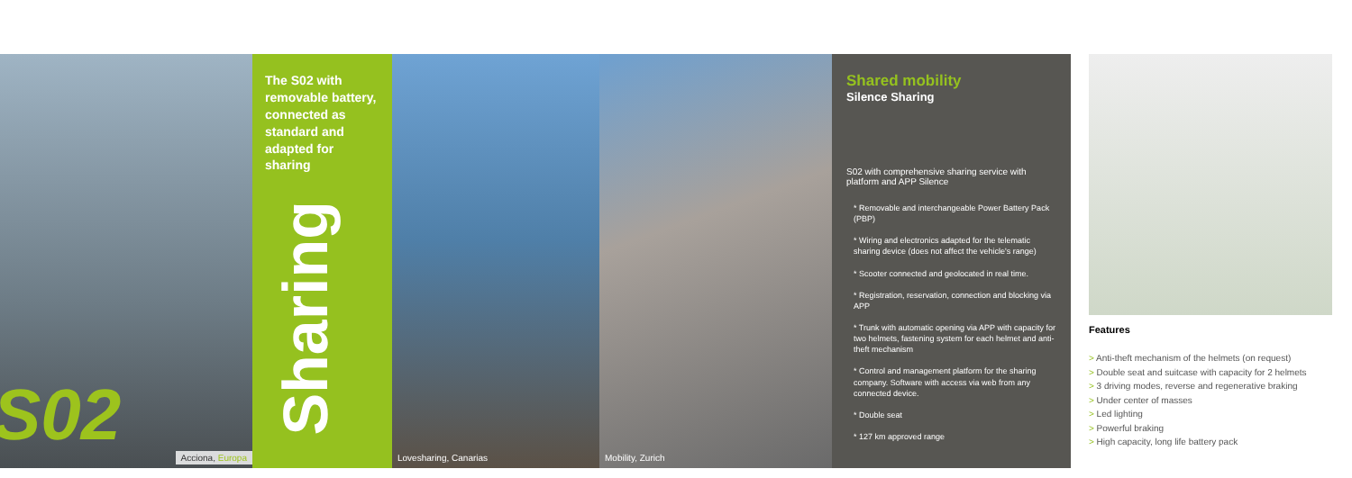S02
Acciona, Europa
The S02 with removable battery, connected as standard and adapted for sharing
Sharing
Lovesharing, Canarias Mobility, Zurich
Shared mobility
Silence Sharing
S02 with comprehensive sharing service with platform and APP Silence
* Removable and interchangeable Power Battery Pack (PBP)
* Wiring and electronics adapted for the telematic sharing device (does not affect the vehicle's range)
* Scooter connected and geolocated in real time.
* Registration, reservation, connection and blocking via APP
* Trunk with automatic opening via APP with capacity for two helmets, fastening system for each helmet and anti-theft mechanism
* Control and management platform for the sharing company. Software with access via web from any connected device.
* Double seat
* 127 km approved range
Features
> Anti-theft mechanism of the helmets (on request)
> Double seat and suitcase with capacity for 2 helmets
> 3 driving modes, reverse and regenerative braking
> Under center of masses
> Led lighting
> Powerful braking
> High capacity, long life battery pack